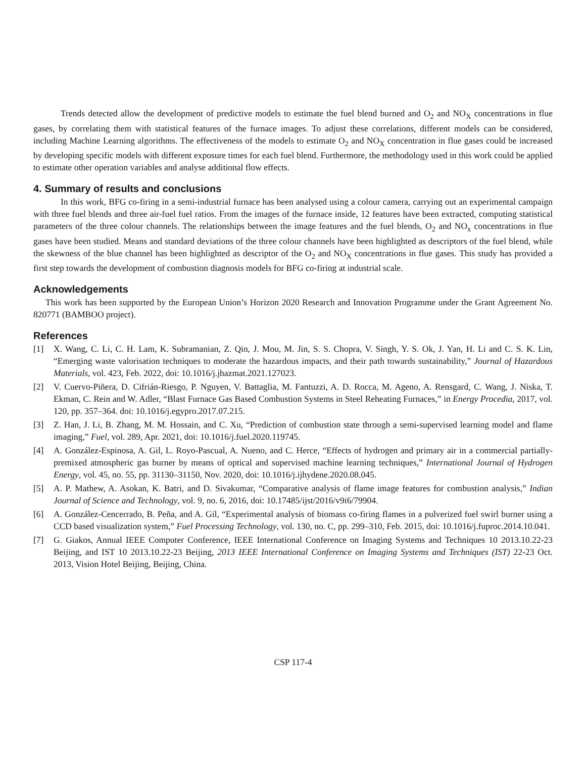Trends detected allow the development of predictive models to estimate the fuel blend burned and O<sub>2</sub> and NO<sub>X</sub> concentrations in flue gases, by correlating them with statistical features of the furnace images. To adjust these correlations, different models can be considered, including Machine Learning algorithms. The effectiveness of the models to estimate O<sub>2</sub> and NO<sub>X</sub> concentration in flue gases could be increased by developing specific models with different exposure times for each fuel blend. Furthermore, the methodology used in this work could be applied to estimate other operation variables and analyse additional flow effects.
4. Summary of results and conclusions
In this work, BFG co-firing in a semi-industrial furnace has been analysed using a colour camera, carrying out an experimental campaign with three fuel blends and three air-fuel fuel ratios. From the images of the furnace inside, 12 features have been extracted, computing statistical parameters of the three colour channels. The relationships between the image features and the fuel blends, O<sub>2</sub> and NO<sub>x</sub> concentrations in flue gases have been studied. Means and standard deviations of the three colour channels have been highlighted as descriptors of the fuel blend, while the skewness of the blue channel has been highlighted as descriptor of the O<sub>2</sub> and NO<sub>X</sub> concentrations in flue gases. This study has provided a first step towards the development of combustion diagnosis models for BFG co-firing at industrial scale.
Acknowledgements
This work has been supported by the European Union’s Horizon 2020 Research and Innovation Programme under the Grant Agreement No. 820771 (BAMBOO project).
References
[1] X. Wang, C. Li, C. H. Lam, K. Subramanian, Z. Qin, J. Mou, M. Jin, S. S. Chopra, V. Singh, Y. S. Ok, J. Yan, H. Li and C. S. K. Lin, “Emerging waste valorisation techniques to moderate the hazardous impacts, and their path towards sustainability,” Journal of Hazardous Materials, vol. 423, Feb. 2022, doi: 10.1016/j.jhazmat.2021.127023.
[2] V. Cuervo-Piñera, D. Cifrián-Riesgo, P. Nguyen, V. Battaglia, M. Fantuzzi, A. D. Rocca, M. Ageno, A. Rensgard, C. Wang, J. Niska, T. Ekman, C. Rein and W. Adler, “Blast Furnace Gas Based Combustion Systems in Steel Reheating Furnaces,” in Energy Procedia, 2017, vol. 120, pp. 357–364. doi: 10.1016/j.egypro.2017.07.215.
[3] Z. Han, J. Li, B. Zhang, M. M. Hossain, and C. Xu, “Prediction of combustion state through a semi-supervised learning model and flame imaging,” Fuel, vol. 289, Apr. 2021, doi: 10.1016/j.fuel.2020.119745.
[4] A. González-Espinosa, A. Gil, L. Royo-Pascual, A. Nueno, and C. Herce, “Effects of hydrogen and primary air in a commercial partially-premixed atmospheric gas burner by means of optical and supervised machine learning techniques,” International Journal of Hydrogen Energy, vol. 45, no. 55, pp. 31130–31150, Nov. 2020, doi: 10.1016/j.ijhydene.2020.08.045.
[5] A. P. Mathew, A. Asokan, K. Batri, and D. Sivakumar, “Comparative analysis of flame image features for combustion analysis,” Indian Journal of Science and Technology, vol. 9, no. 6, 2016, doi: 10.17485/ijst/2016/v9i6/79904.
[6] A. González-Cencerrado, B. Peña, and A. Gil, “Experimental analysis of biomass co-firing flames in a pulverized fuel swirl burner using a CCD based visualization system,” Fuel Processing Technology, vol. 130, no. C, pp. 299–310, Feb. 2015, doi: 10.1016/j.fuproc.2014.10.041.
[7] G. Giakos, Annual IEEE Computer Conference, IEEE International Conference on Imaging Systems and Techniques 10 2013.10.22-23 Beijing, and IST 10 2013.10.22-23 Beijing, 2013 IEEE International Conference on Imaging Systems and Techniques (IST) 22-23 Oct. 2013, Vision Hotel Beijing, Beijing, China.
CSP 117-4